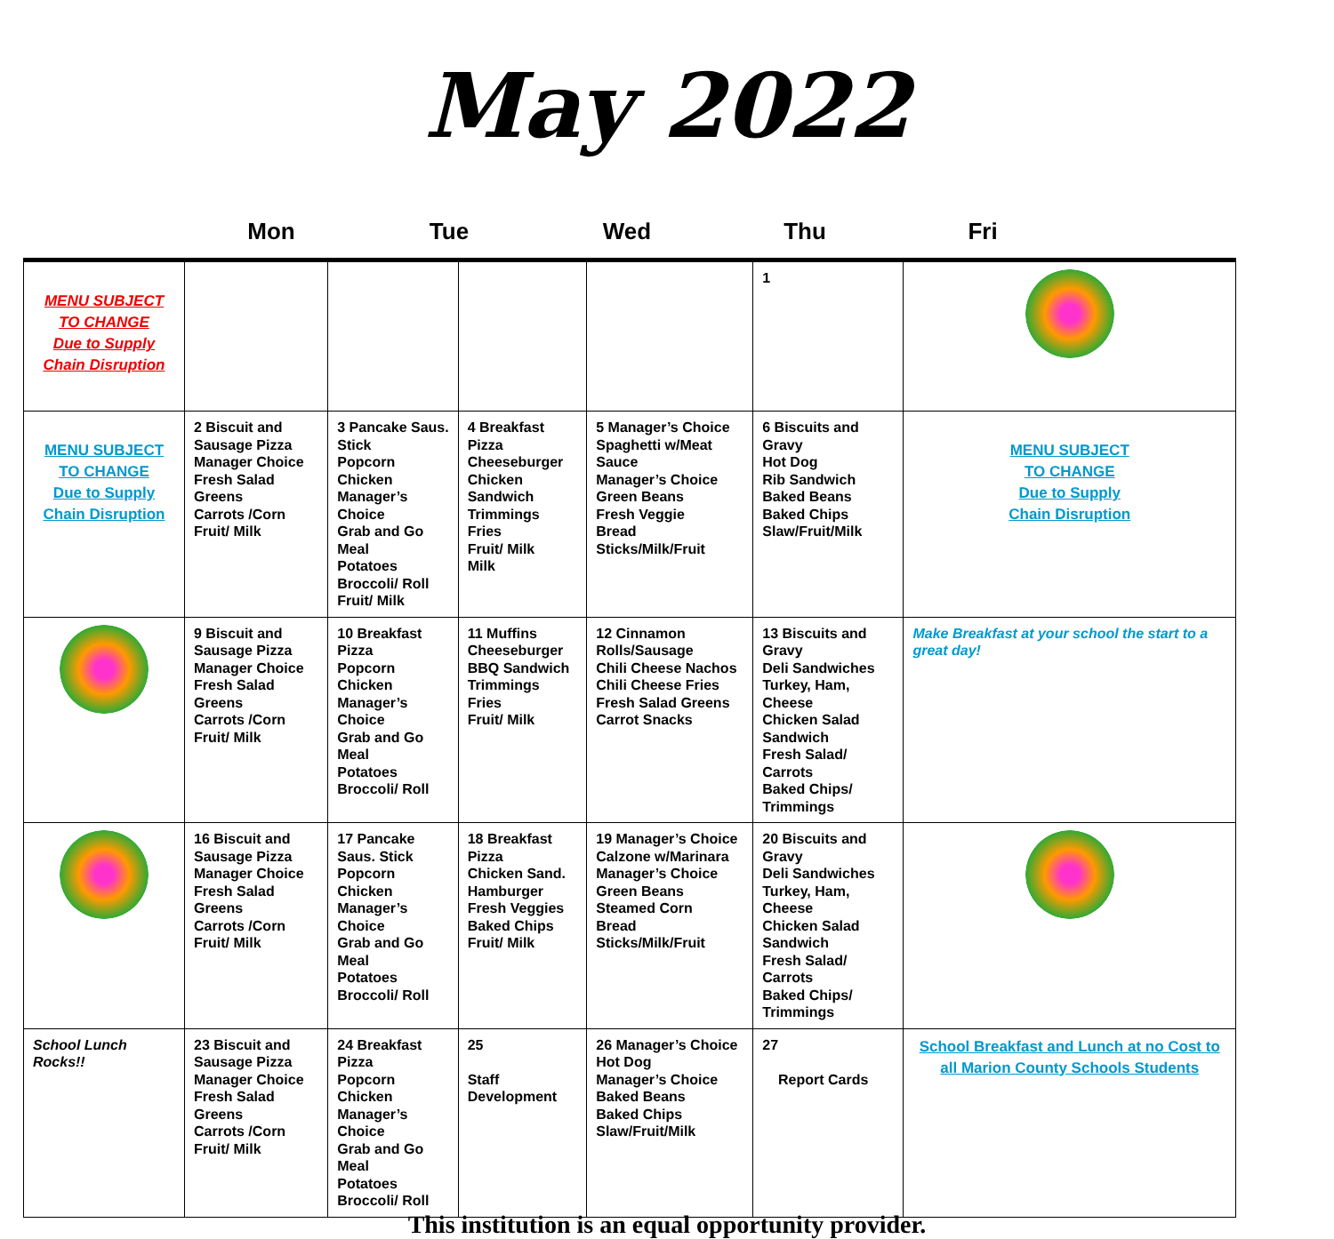May 2022
Mon Tue Wed Thu Fri
| MENU SUBJECT TO CHANGE Due to Supply Chain Disruption | | | | | 1 | |
| MENU SUBJECT TO CHANGE Due to Supply Chain Disruption | 2 Biscuit and Sausage Pizza Manager Choice Fresh Salad Greens Carrots /Corn Fruit/ Milk | 3 Pancake Saus. Stick Popcorn Chicken Manager’s Choice Grab and Go Meal Potatoes Broccoli/ Roll Fruit/ Milk | 4 Breakfast Pizza Cheeseburger Chicken Sandwich Trimmings Fries Fruit/ Milk Milk | 5 Manager’s Choice Spaghetti w/Meat Sauce Manager’s Choice Green Beans Fresh Veggie Bread Sticks/Milk/Fruit | 6 Biscuits and Gravy Hot Dog Rib Sandwich Baked Beans Baked Chips Slaw/Fruit/Milk | MENU SUBJECT TO CHANGE Due to Supply Chain Disruption |
| | 9 Biscuit and Sausage Pizza Manager Choice Fresh Salad Greens Carrots /Corn Fruit/ Milk | 10 Breakfast Pizza Popcorn Chicken Manager’s Choice Grab and Go Meal Potatoes Broccoli/ Roll | 11 Muffins Cheeseburger BBQ Sandwich Trimmings Fries Fruit/ Milk | 12 Cinnamon Rolls/Sausage Chili Cheese Nachos Chili Cheese Fries Fresh Salad Greens Carrot Snacks | 13 Biscuits and Gravy Deli Sandwiches Turkey, Ham, Cheese Chicken Salad Sandwich Fresh Salad/ Carrots Baked Chips/ Trimmings | Make Breakfast at your school the start to a great day! |
| | 16 Biscuit and Sausage Pizza Manager Choice Fresh Salad Greens Carrots /Corn Fruit/ Milk | 17 Pancake Saus. Stick Popcorn Chicken Manager’s Choice Grab and Go Meal Potatoes Broccoli/ Roll | 18 Breakfast Pizza Chicken Sand. Hamburger Fresh Veggies Baked Chips Fruit/ Milk | 19 Manager’s Choice Calzone w/Marinara Manager’s Choice Green Beans Steamed Corn Bread Sticks/Milk/Fruit | 20 Biscuits and Gravy Deli Sandwiches Turkey, Ham, Cheese Chicken Salad Sandwich Fresh Salad/ Carrots Baked Chips/ Trimmings | |
| School Lunch Rocks!! | 23 Biscuit and Sausage Pizza Manager Choice Fresh Salad Greens Carrots /Corn Fruit/ Milk | 24 Breakfast Pizza Popcorn Chicken Manager’s Choice Grab and Go Meal Potatoes Broccoli/ Roll | 25 Staff Development | 26 Manager’s Choice Hot Dog Manager’s Choice Baked Beans Baked Chips Slaw/Fruit/Milk | 27 Report Cards | School Breakfast and Lunch at no Cost to all Marion County Schools Students |
This institution is an equal opportunity provider.